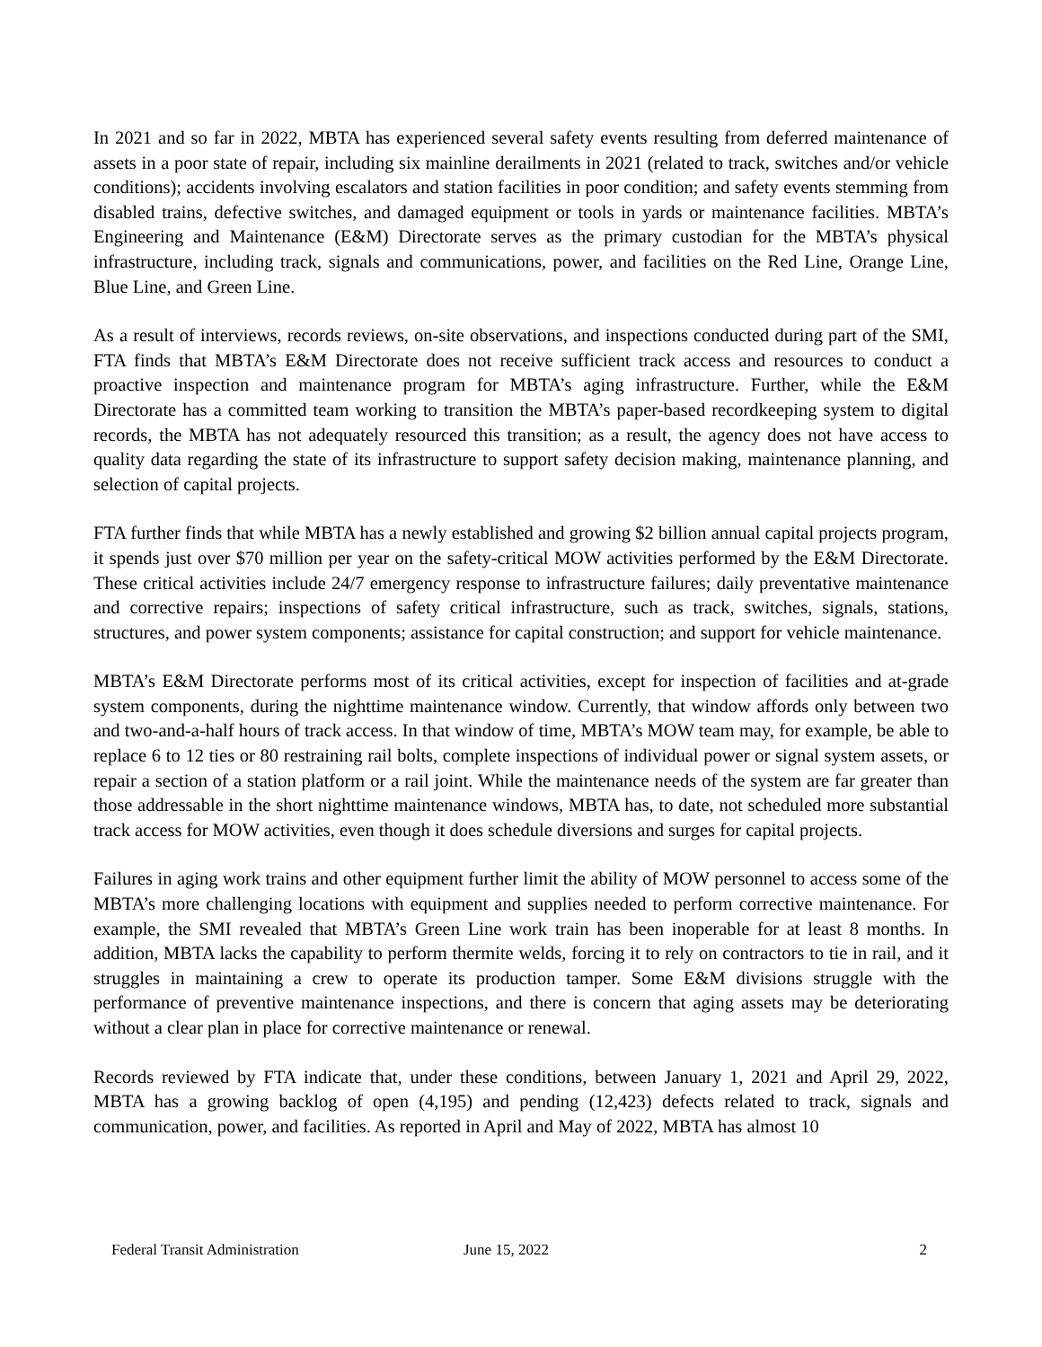In 2021 and so far in 2022, MBTA has experienced several safety events resulting from deferred maintenance of assets in a poor state of repair, including six mainline derailments in 2021 (related to track, switches and/or vehicle conditions); accidents involving escalators and station facilities in poor condition; and safety events stemming from disabled trains, defective switches, and damaged equipment or tools in yards or maintenance facilities. MBTA’s Engineering and Maintenance (E&M) Directorate serves as the primary custodian for the MBTA’s physical infrastructure, including track, signals and communications, power, and facilities on the Red Line, Orange Line, Blue Line, and Green Line.
As a result of interviews, records reviews, on-site observations, and inspections conducted during part of the SMI, FTA finds that MBTA’s E&M Directorate does not receive sufficient track access and resources to conduct a proactive inspection and maintenance program for MBTA’s aging infrastructure. Further, while the E&M Directorate has a committed team working to transition the MBTA’s paper-based recordkeeping system to digital records, the MBTA has not adequately resourced this transition; as a result, the agency does not have access to quality data regarding the state of its infrastructure to support safety decision making, maintenance planning, and selection of capital projects.
FTA further finds that while MBTA has a newly established and growing $2 billion annual capital projects program, it spends just over $70 million per year on the safety-critical MOW activities performed by the E&M Directorate. These critical activities include 24/7 emergency response to infrastructure failures; daily preventative maintenance and corrective repairs; inspections of safety critical infrastructure, such as track, switches, signals, stations, structures, and power system components; assistance for capital construction; and support for vehicle maintenance.
MBTA’s E&M Directorate performs most of its critical activities, except for inspection of facilities and at-grade system components, during the nighttime maintenance window. Currently, that window affords only between two and two-and-a-half hours of track access. In that window of time, MBTA’s MOW team may, for example, be able to replace 6 to 12 ties or 80 restraining rail bolts, complete inspections of individual power or signal system assets, or repair a section of a station platform or a rail joint. While the maintenance needs of the system are far greater than those addressable in the short nighttime maintenance windows, MBTA has, to date, not scheduled more substantial track access for MOW activities, even though it does schedule diversions and surges for capital projects.
Failures in aging work trains and other equipment further limit the ability of MOW personnel to access some of the MBTA’s more challenging locations with equipment and supplies needed to perform corrective maintenance. For example, the SMI revealed that MBTA’s Green Line work train has been inoperable for at least 8 months. In addition, MBTA lacks the capability to perform thermite welds, forcing it to rely on contractors to tie in rail, and it struggles in maintaining a crew to operate its production tamper. Some E&M divisions struggle with the performance of preventive maintenance inspections, and there is concern that aging assets may be deteriorating without a clear plan in place for corrective maintenance or renewal.
Records reviewed by FTA indicate that, under these conditions, between January 1, 2021 and April 29, 2022, MBTA has a growing backlog of open (4,195) and pending (12,423) defects related to track, signals and communication, power, and facilities. As reported in April and May of 2022, MBTA has almost 10
Federal Transit Administration June 15, 2022 2